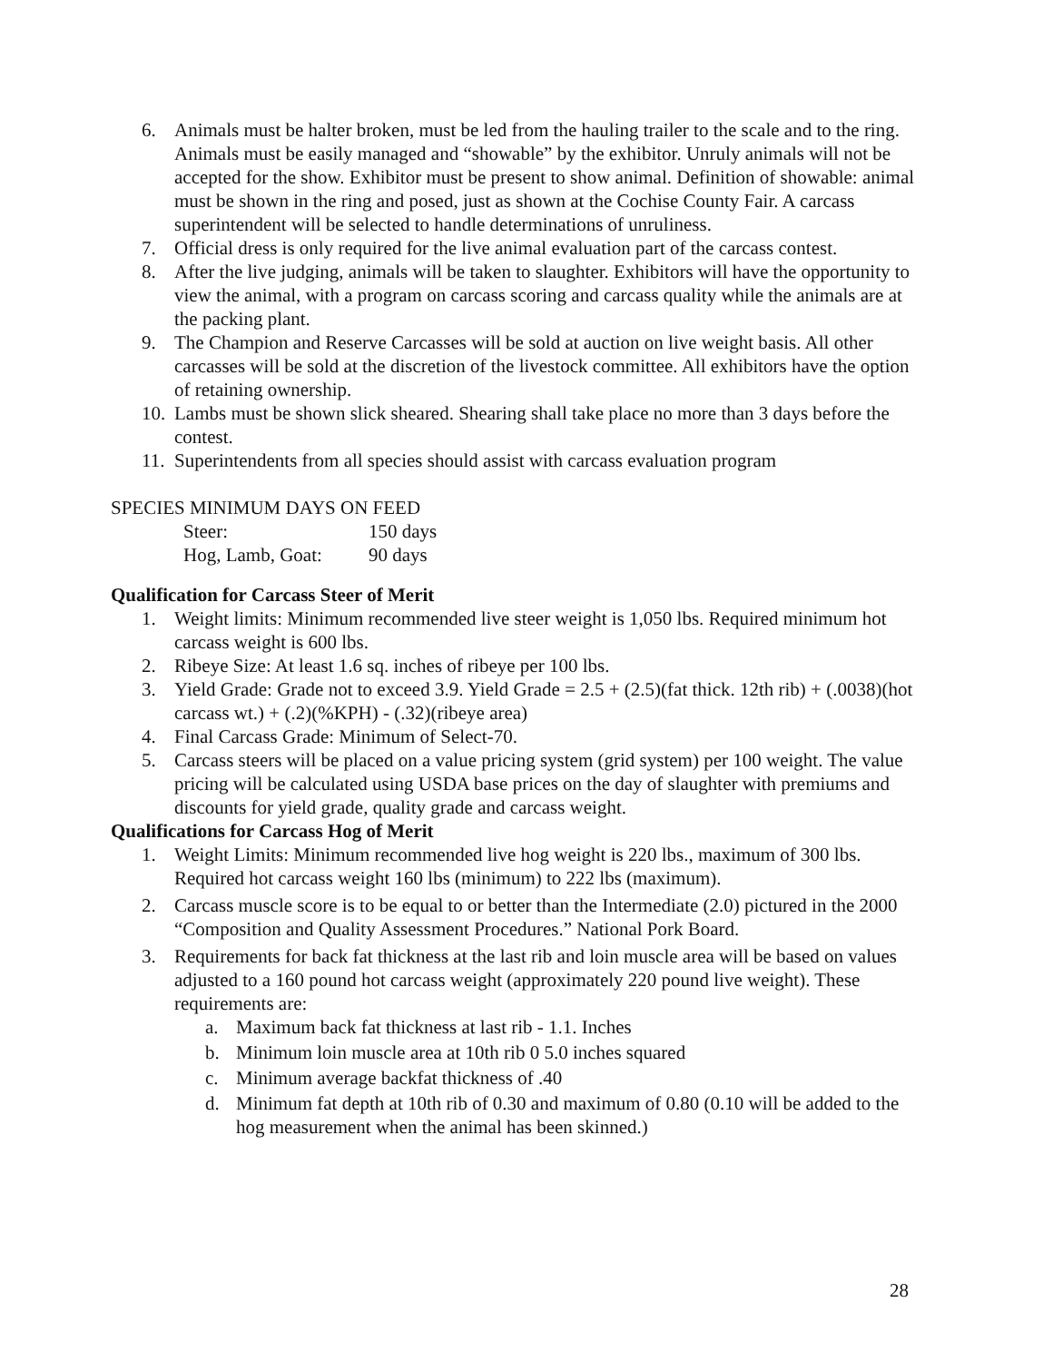6. Animals must be halter broken, must be led from the hauling trailer to the scale and to the ring. Animals must be easily managed and “showable” by the exhibitor. Unruly animals will not be accepted for the show. Exhibitor must be present to show animal. Definition of showable: animal must be shown in the ring and posed, just as shown at the Cochise County Fair. A carcass superintendent will be selected to handle determinations of unruliness.
7. Official dress is only required for the live animal evaluation part of the carcass contest.
8. After the live judging, animals will be taken to slaughter. Exhibitors will have the opportunity to view the animal, with a program on carcass scoring and carcass quality while the animals are at the packing plant.
9. The Champion and Reserve Carcasses will be sold at auction on live weight basis. All other carcasses will be sold at the discretion of the livestock committee. All exhibitors have the option of retaining ownership.
10. Lambs must be shown slick sheared. Shearing shall take place no more than 3 days before the contest.
11. Superintendents from all species should assist with carcass evaluation program
SPECIES MINIMUM DAYS ON FEED
Steer: 150 days
Hog, Lamb, Goat: 90 days
Qualification for Carcass Steer of Merit
1. Weight limits: Minimum recommended live steer weight is 1,050 lbs. Required minimum hot carcass weight is 600 lbs.
2. Ribeye Size: At least 1.6 sq. inches of ribeye per 100 lbs.
3. Yield Grade: Grade not to exceed 3.9. Yield Grade = 2.5 + (2.5)(fat thick. 12th rib) + (.0038)(hot carcass wt.) + (.2)(%KPH) - (.32)(ribeye area)
4. Final Carcass Grade: Minimum of Select-70.
5. Carcass steers will be placed on a value pricing system (grid system) per 100 weight. The value pricing will be calculated using USDA base prices on the day of slaughter with premiums and discounts for yield grade, quality grade and carcass weight.
Qualifications for Carcass Hog of Merit
1. Weight Limits: Minimum recommended live hog weight is 220 lbs., maximum of 300 lbs. Required hot carcass weight 160 lbs (minimum) to 222 lbs (maximum).
2. Carcass muscle score is to be equal to or better than the Intermediate (2.0) pictured in the 2000 “Composition and Quality Assessment Procedures.” National Pork Board.
3. Requirements for back fat thickness at the last rib and loin muscle area will be based on values adjusted to a 160 pound hot carcass weight (approximately 220 pound live weight). These requirements are:
a. Maximum back fat thickness at last rib - 1.1. Inches
b. Minimum loin muscle area at 10th rib 0 5.0 inches squared
c. Minimum average backfat thickness of .40
d. Minimum fat depth at 10th rib of 0.30 and maximum of 0.80 (0.10 will be added to the hog measurement when the animal has been skinned.)
28